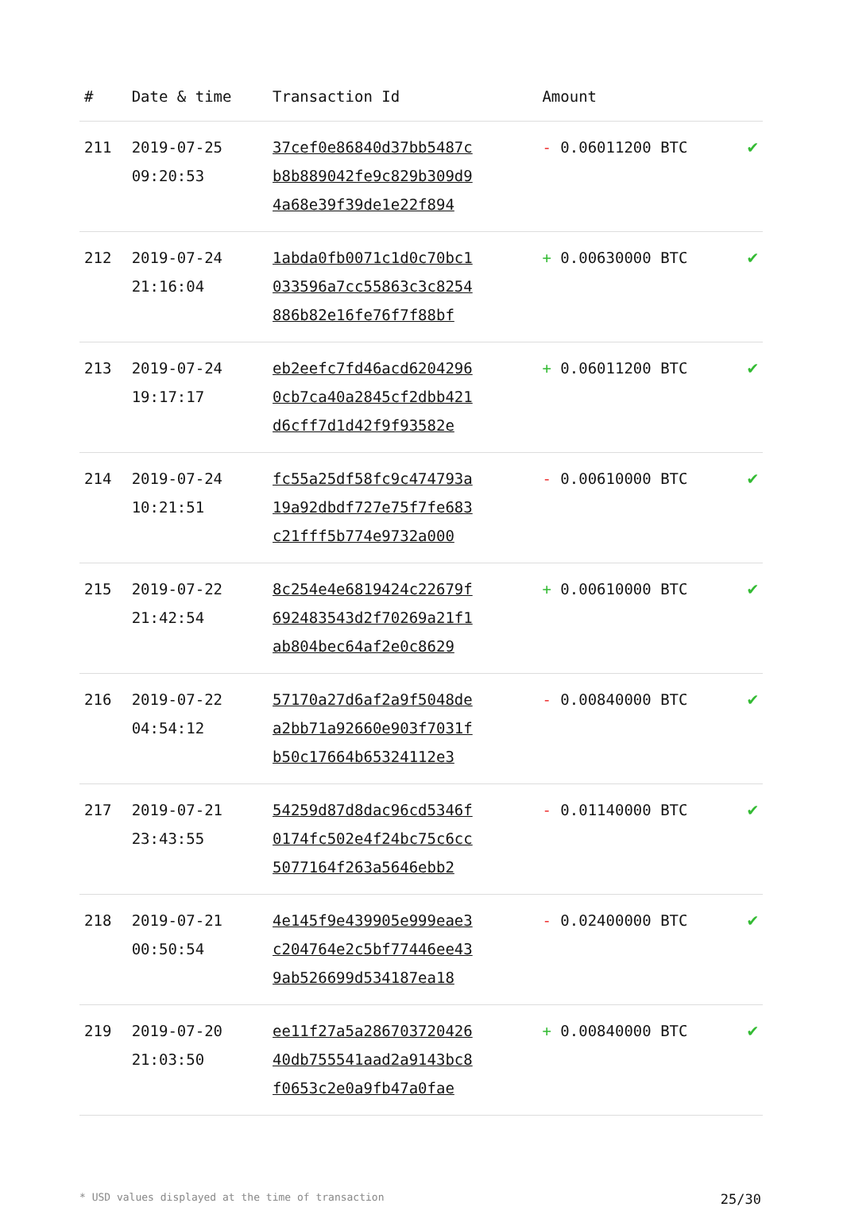| # | Date & time | Transaction Id | Amount | |
| --- | --- | --- | --- | --- |
| 211 | 2019-07-25 09:20:53 | 37cef0e86840d37bb5487c b8b889042fe9c829b309d9 4a68e39f39de1e22f894 | - 0.06011200 BTC | ✔ |
| 212 | 2019-07-24 21:16:04 | 1abda0fb0071c1d0c70bc1 033596a7cc55863c3c8254 886b82e16fe76f7f88bf | + 0.00630000 BTC | ✔ |
| 213 | 2019-07-24 19:17:17 | eb2eefc7fd46acd6204296 0cb7ca40a2845cf2dbb421 d6cff7d1d42f9f93582e | + 0.06011200 BTC | ✔ |
| 214 | 2019-07-24 10:21:51 | fc55a25df58fc9c474793a 19a92dbdf727e75f7fe683 c21fff5b774e9732a000 | - 0.00610000 BTC | ✔ |
| 215 | 2019-07-22 21:42:54 | 8c254e4e6819424c22679f 692483543d2f70269a21f1 ab804bec64af2e0c8629 | + 0.00610000 BTC | ✔ |
| 216 | 2019-07-22 04:54:12 | 57170a27d6af2a9f5048de a2bb71a92660e903f7031f b50c17664b65324112e3 | - 0.00840000 BTC | ✔ |
| 217 | 2019-07-21 23:43:55 | 54259d87d8dac96cd5346f 0174fc502e4f24bc75c6cc 5077164f263a5646ebb2 | - 0.01140000 BTC | ✔ |
| 218 | 2019-07-21 00:50:54 | 4e145f9e439905e999eae3 c204764e2c5bf77446ee43 9ab526699d534187ea18 | - 0.02400000 BTC | ✔ |
| 219 | 2019-07-20 21:03:50 | ee11f27a5a286703720426 40db755541aad2a9143bc8 f0653c2e0a9fb47a0fae | + 0.00840000 BTC | ✔ |
* USD values displayed at the time of transaction 25/30